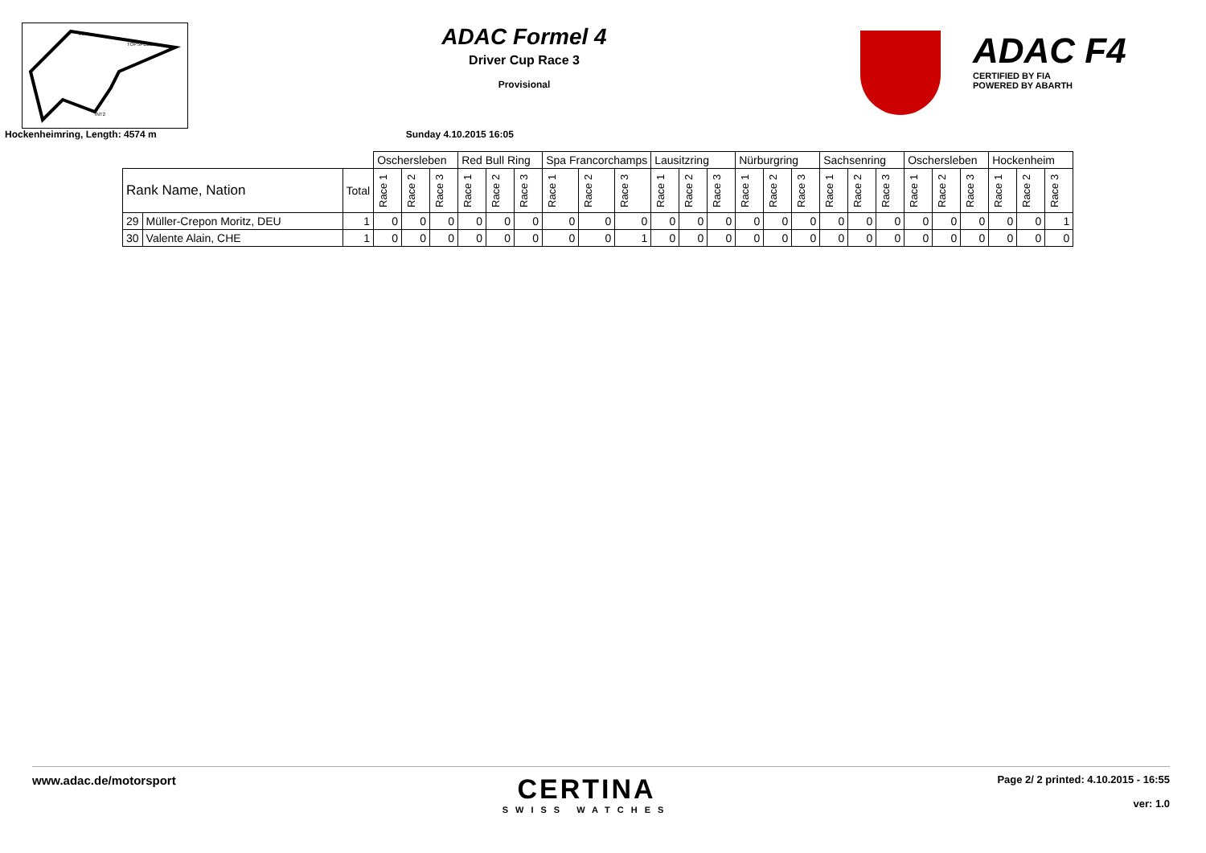INT1
TOPSPEED
INT2
ADAC Formel 4
Driver Cup Race 3
Provisional
ADAC F4
CERTIFIED BY FIA
POWERED BY ABARTH
Hockenheimring, Length: 4574 m Sunday 4.10.2015 16:05
| | | | Oschersleben | | | Red Bull Ring | | | Spa Francorchamps | | | Lausitzring | | | Nürburgring | | | Sachsenring | | | Oschersleben | | | Hockenheim | | |
| Rank Name, Nation | | Total | Race 1 | Race 2 | Race 3 | Race 1 | Race 2 | Race 3 | Race 1 | Race 2 | Race 3 | Race 1 | Race 2 | Race 3 | Race 1 | Race 2 | Race 3 | Race 1 | Race 2 | Race 3 | Race 1 | Race 2 | Race 3 | Race 1 | Race 2 | Race 3 |
| 29 | Müller-Crepon Moritz, DEU | 1 | 0 | 0 | 0 | 0 | 0 | 0 | 0 | 0 | 0 | 0 | 0 | 0 | 0 | 0 | 0 | 0 | 0 | 0 | 0 | 0 | 0 | 0 | 0 | 1 |
| 30 | Valente Alain, CHE | 1 | 0 | 0 | 0 | 0 | 0 | 0 | 0 | 0 | 1 | 0 | 0 | 0 | 0 | 0 | 0 | 0 | 0 | 0 | 0 | 0 | 0 | 0 | 0 | 0 |
www.adac.de/motorsport
CERTINA
SWISS WATCHES
Page 2/ 2 printed: 4.10.2015 - 16:55
ver: 1.0